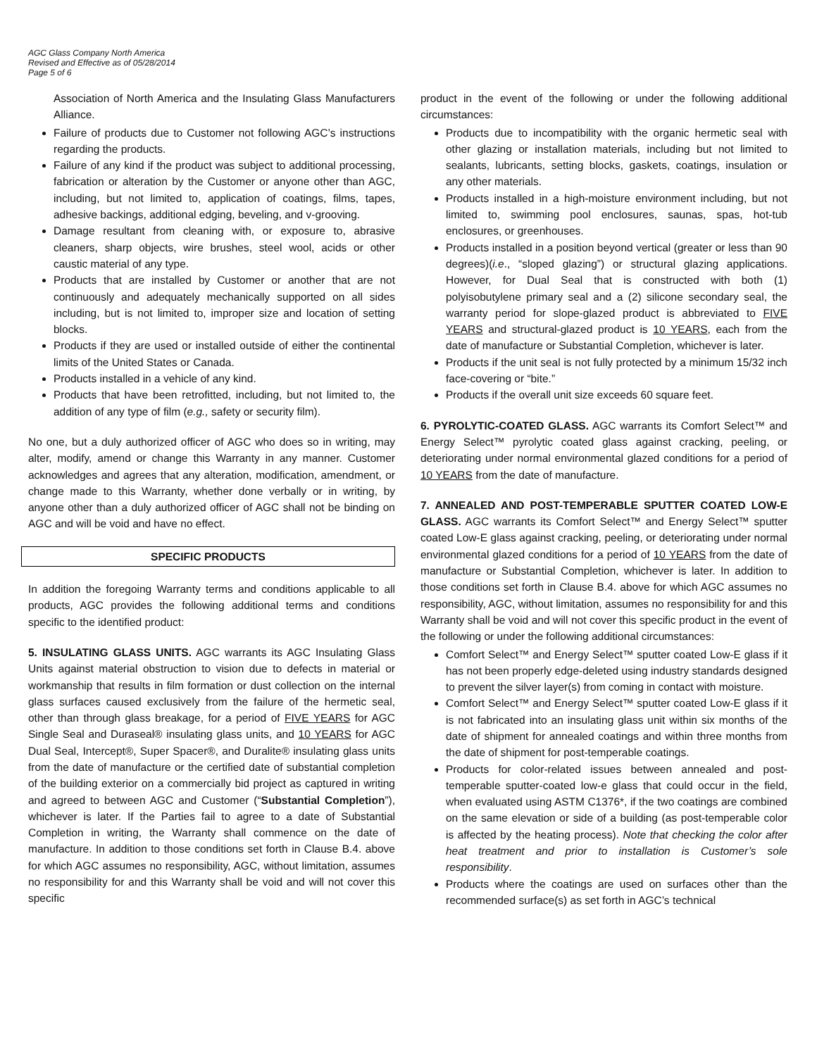AGC Glass Company North America
Revised and Effective as of 05/28/2014
Page 5 of 6
Association of North America and the Insulating Glass Manufacturers Alliance.
Failure of products due to Customer not following AGC’s instructions regarding the products.
Failure of any kind if the product was subject to additional processing, fabrication or alteration by the Customer or anyone other than AGC, including, but not limited to, application of coatings, films, tapes, adhesive backings, additional edging, beveling, and v-grooving.
Damage resultant from cleaning with, or exposure to, abrasive cleaners, sharp objects, wire brushes, steel wool, acids or other caustic material of any type.
Products that are installed by Customer or another that are not continuously and adequately mechanically supported on all sides including, but is not limited to, improper size and location of setting blocks.
Products if they are used or installed outside of either the continental limits of the United States or Canada.
Products installed in a vehicle of any kind.
Products that have been retrofitted, including, but not limited to, the addition of any type of film (e.g., safety or security film).
No one, but a duly authorized officer of AGC who does so in writing, may alter, modify, amend or change this Warranty in any manner. Customer acknowledges and agrees that any alteration, modification, amendment, or change made to this Warranty, whether done verbally or in writing, by anyone other than a duly authorized officer of AGC shall not be binding on AGC and will be void and have no effect.
SPECIFIC PRODUCTS
In addition the foregoing Warranty terms and conditions applicable to all products, AGC provides the following additional terms and conditions specific to the identified product:
5. INSULATING GLASS UNITS. AGC warrants its AGC Insulating Glass Units against material obstruction to vision due to defects in material or workmanship that results in film formation or dust collection on the internal glass surfaces caused exclusively from the failure of the hermetic seal, other than through glass breakage, for a period of FIVE YEARS for AGC Single Seal and Duraseal® insulating glass units, and 10 YEARS for AGC Dual Seal, Intercept®, Super Spacer®, and Duralite® insulating glass units from the date of manufacture or the certified date of substantial completion of the building exterior on a commercially bid project as captured in writing and agreed to between AGC and Customer (“Substantial Completion”), whichever is later. If the Parties fail to agree to a date of Substantial Completion in writing, the Warranty shall commence on the date of manufacture. In addition to those conditions set forth in Clause B.4. above for which AGC assumes no responsibility, AGC, without limitation, assumes no responsibility for and this Warranty shall be void and will not cover this specific
product in the event of the following or under the following additional circumstances:
Products due to incompatibility with the organic hermetic seal with other glazing or installation materials, including but not limited to sealants, lubricants, setting blocks, gaskets, coatings, insulation or any other materials.
Products installed in a high-moisture environment including, but not limited to, swimming pool enclosures, saunas, spas, hot-tub enclosures, or greenhouses.
Products installed in a position beyond vertical (greater or less than 90 degrees)(i.e., “sloped glazing”) or structural glazing applications. However, for Dual Seal that is constructed with both (1) polyisobutylene primary seal and a (2) silicone secondary seal, the warranty period for slope-glazed product is abbreviated to FIVE YEARS and structural-glazed product is 10 YEARS, each from the date of manufacture or Substantial Completion, whichever is later.
Products if the unit seal is not fully protected by a minimum 15/32 inch face-covering or “bite.”
Products if the overall unit size exceeds 60 square feet.
6. PYROLYTIC-COATED GLASS. AGC warrants its Comfort Select™ and Energy Select™ pyrolytic coated glass against cracking, peeling, or deteriorating under normal environmental glazed conditions for a period of 10 YEARS from the date of manufacture.
7. ANNEALED AND POST-TEMPERABLE SPUTTER COATED LOW-E GLASS. AGC warrants its Comfort Select™ and Energy Select™ sputter coated Low-E glass against cracking, peeling, or deteriorating under normal environmental glazed conditions for a period of 10 YEARS from the date of manufacture or Substantial Completion, whichever is later. In addition to those conditions set forth in Clause B.4. above for which AGC assumes no responsibility, AGC, without limitation, assumes no responsibility for and this Warranty shall be void and will not cover this specific product in the event of the following or under the following additional circumstances:
Comfort Select™ and Energy Select™ sputter coated Low-E glass if it has not been properly edge-deleted using industry standards designed to prevent the silver layer(s) from coming in contact with moisture.
Comfort Select™ and Energy Select™ sputter coated Low-E glass if it is not fabricated into an insulating glass unit within six months of the date of shipment for annealed coatings and within three months from the date of shipment for post-temperable coatings.
Products for color-related issues between annealed and post-temperable sputter-coated low-e glass that could occur in the field, when evaluated using ASTM C1376*, if the two coatings are combined on the same elevation or side of a building (as post-temperable color is affected by the heating process). Note that checking the color after heat treatment and prior to installation is Customer’s sole responsibility.
Products where the coatings are used on surfaces other than the recommended surface(s) as set forth in AGC’s technical